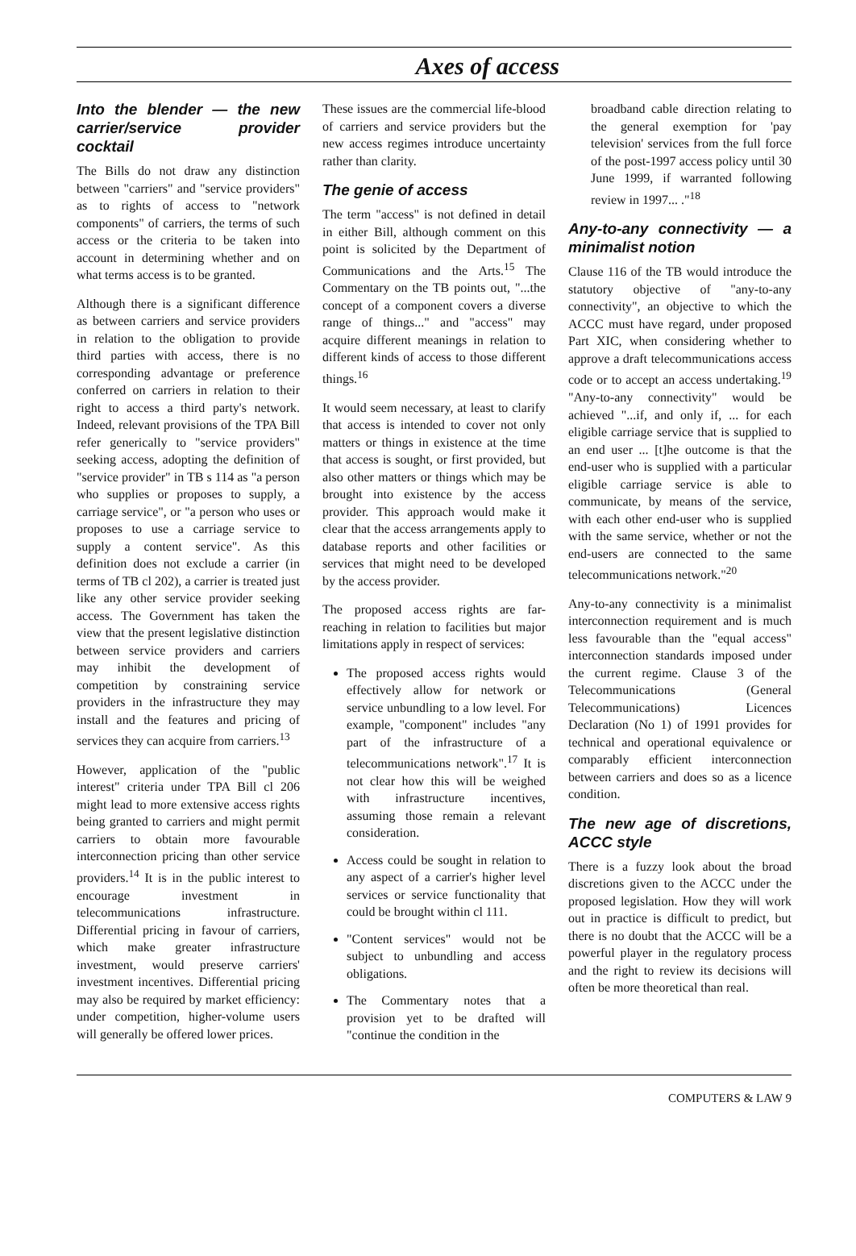Axes of access
Into the blender — the new carrier/service provider cocktail
The Bills do not draw any distinction between "carriers" and "service providers" as to rights of access to "network components" of carriers, the terms of such access or the criteria to be taken into account in determining whether and on what terms access is to be granted.
Although there is a significant difference as between carriers and service providers in relation to the obligation to provide third parties with access, there is no corresponding advantage or preference conferred on carriers in relation to their right to access a third party's network. Indeed, relevant provisions of the TPA Bill refer generically to "service providers" seeking access, adopting the definition of "service provider" in TB s 114 as "a person who supplies or proposes to supply, a carriage service", or "a person who uses or proposes to use a carriage service to supply a content service". As this definition does not exclude a carrier (in terms of TB cl 202), a carrier is treated just like any other service provider seeking access. The Government has taken the view that the present legislative distinction between service providers and carriers may inhibit the development of competition by constraining service providers in the infrastructure they may install and the features and pricing of services they can acquire from carriers.<sup>13</sup>
However, application of the "public interest" criteria under TPA Bill cl 206 might lead to more extensive access rights being granted to carriers and might permit carriers to obtain more favourable interconnection pricing than other service providers.<sup>14</sup> It is in the public interest to encourage investment in telecommunications infrastructure. Differential pricing in favour of carriers, which make greater infrastructure investment, would preserve carriers' investment incentives. Differential pricing may also be required by market efficiency: under competition, higher-volume users will generally be offered lower prices.
These issues are the commercial life-blood of carriers and service providers but the new access regimes introduce uncertainty rather than clarity.
The genie of access
The term "access" is not defined in detail in either Bill, although comment on this point is solicited by the Department of Communications and the Arts.<sup>15</sup> The Commentary on the TB points out, "...the concept of a component covers a diverse range of things..." and "access" may acquire different meanings in relation to different kinds of access to those different things.<sup>16</sup>
It would seem necessary, at least to clarify that access is intended to cover not only matters or things in existence at the time that access is sought, or first provided, but also other matters or things which may be brought into existence by the access provider. This approach would make it clear that the access arrangements apply to database reports and other facilities or services that might need to be developed by the access provider.
The proposed access rights are far-reaching in relation to facilities but major limitations apply in respect of services:
The proposed access rights would effectively allow for network or service unbundling to a low level. For example, "component" includes "any part of the infrastructure of a telecommunications network".<sup>17</sup> It is not clear how this will be weighed with infrastructure incentives, assuming those remain a relevant consideration.
Access could be sought in relation to any aspect of a carrier's higher level services or service functionality that could be brought within cl 111.
"Content services" would not be subject to unbundling and access obligations.
The Commentary notes that a provision yet to be drafted will "continue the condition in the
broadband cable direction relating to the general exemption for 'pay television' services from the full force of the post-1997 access policy until 30 June 1999, if warranted following review in 1997... ."<sup>18</sup>
Any-to-any connectivity — a minimalist notion
Clause 116 of the TB would introduce the statutory objective of "any-to-any connectivity", an objective to which the ACCC must have regard, under proposed Part XIC, when considering whether to approve a draft telecommunications access code or to accept an access undertaking.<sup>19</sup> "Any-to-any connectivity" would be achieved "...if, and only if, ... for each eligible carriage service that is supplied to an end user ... [t]he outcome is that the end-user who is supplied with a particular eligible carriage service is able to communicate, by means of the service, with each other end-user who is supplied with the same service, whether or not the end-users are connected to the same telecommunications network."<sup>20</sup>
Any-to-any connectivity is a minimalist interconnection requirement and is much less favourable than the "equal access" interconnection standards imposed under the current regime. Clause 3 of the Telecommunications (General Telecommunications) Licences Declaration (No 1) of 1991 provides for technical and operational equivalence or comparably efficient interconnection between carriers and does so as a licence condition.
The new age of discretions, ACCC style
There is a fuzzy look about the broad discretions given to the ACCC under the proposed legislation. How they will work out in practice is difficult to predict, but there is no doubt that the ACCC will be a powerful player in the regulatory process and the right to review its decisions will often be more theoretical than real.
COMPUTERS & LAW 9